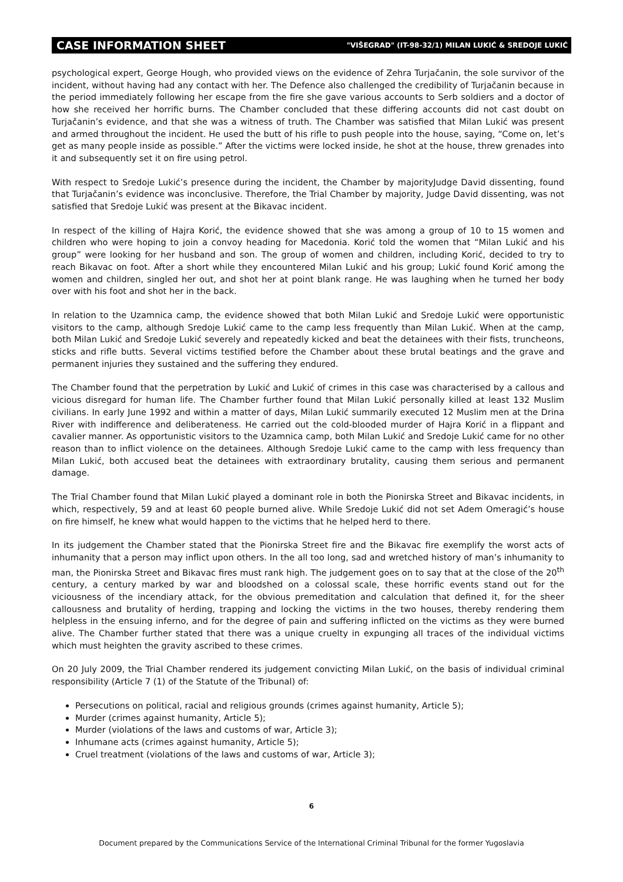CASE INFORMATION SHEET "VIŠEGRAD" (IT-98-32/1) MILAN LUKIĆ & SREDOJE LUKIĆ
psychological expert, George Hough, who provided views on the evidence of Zehra Turjačanin, the sole survivor of the incident, without having had any contact with her. The Defence also challenged the credibility of Turjačanin because in the period immediately following her escape from the fire she gave various accounts to Serb soldiers and a doctor of how she received her horrific burns. The Chamber concluded that these differing accounts did not cast doubt on Turjačanin’s evidence, and that she was a witness of truth. The Chamber was satisfied that Milan Lukić was present and armed throughout the incident. He used the butt of his rifle to push people into the house, saying, “Come on, let’s get as many people inside as possible.” After the victims were locked inside, he shot at the house, threw grenades into it and subsequently set it on fire using petrol.
With respect to Sredoje Lukić’s presence during the incident, the Chamber by majorityJudge David dissenting, found that Turjačanin’s evidence was inconclusive. Therefore, the Trial Chamber by majority, Judge David dissenting, was not satisfied that Sredoje Lukić was present at the Bikavac incident.
In respect of the killing of Hajra Korić, the evidence showed that she was among a group of 10 to 15 women and children who were hoping to join a convoy heading for Macedonia. Korić told the women that “Milan Lukić and his group” were looking for her husband and son. The group of women and children, including Korić, decided to try to reach Bikavac on foot. After a short while they encountered Milan Lukić and his group; Lukić found Korić among the women and children, singled her out, and shot her at point blank range. He was laughing when he turned her body over with his foot and shot her in the back.
In relation to the Uzamnica camp, the evidence showed that both Milan Lukić and Sredoje Lukić were opportunistic visitors to the camp, although Sredoje Lukić came to the camp less frequently than Milan Lukić. When at the camp, both Milan Lukić and Sredoje Lukić severely and repeatedly kicked and beat the detainees with their fists, truncheons, sticks and rifle butts. Several victims testified before the Chamber about these brutal beatings and the grave and permanent injuries they sustained and the suffering they endured.
The Chamber found that the perpetration by Lukić and Lukić of crimes in this case was characterised by a callous and vicious disregard for human life. The Chamber further found that Milan Lukić personally killed at least 132 Muslim civilians. In early June 1992 and within a matter of days, Milan Lukić summarily executed 12 Muslim men at the Drina River with indifference and deliberateness. He carried out the cold-blooded murder of Hajra Korić in a flippant and cavalier manner. As opportunistic visitors to the Uzamnica camp, both Milan Lukić and Sredoje Lukić came for no other reason than to inflict violence on the detainees. Although Sredoje Lukić came to the camp with less frequency than Milan Lukić, both accused beat the detainees with extraordinary brutality, causing them serious and permanent damage.
The Trial Chamber found that Milan Lukić played a dominant role in both the Pionirska Street and Bikavac incidents, in which, respectively, 59 and at least 60 people burned alive. While Sredoje Lukić did not set Adem Omeragić’s house on fire himself, he knew what would happen to the victims that he helped herd to there.
In its judgement the Chamber stated that the Pionirska Street fire and the Bikavac fire exemplify the worst acts of inhumanity that a person may inflict upon others. In the all too long, sad and wretched history of man’s inhumanity to man, the Pionirska Street and Bikavac fires must rank high. The judgement goes on to say that at the close of the 20<sup>th</sup> century, a century marked by war and bloodshed on a colossal scale, these horrific events stand out for the viciousness of the incendiary attack, for the obvious premeditation and calculation that defined it, for the sheer callousness and brutality of herding, trapping and locking the victims in the two houses, thereby rendering them helpless in the ensuing inferno, and for the degree of pain and suffering inflicted on the victims as they were burned alive. The Chamber further stated that there was a unique cruelty in expunging all traces of the individual victims which must heighten the gravity ascribed to these crimes.
On 20 July 2009, the Trial Chamber rendered its judgement convicting Milan Lukić, on the basis of individual criminal responsibility (Article 7 (1) of the Statute of the Tribunal) of:
Persecutions on political, racial and religious grounds (crimes against humanity, Article 5);
Murder (crimes against humanity, Article 5);
Murder (violations of the laws and customs of war, Article 3);
Inhumane acts (crimes against humanity, Article 5);
Cruel treatment (violations of the laws and customs of war, Article 3);
6
Document prepared by the Communications Service of the International Criminal Tribunal for the former Yugoslavia